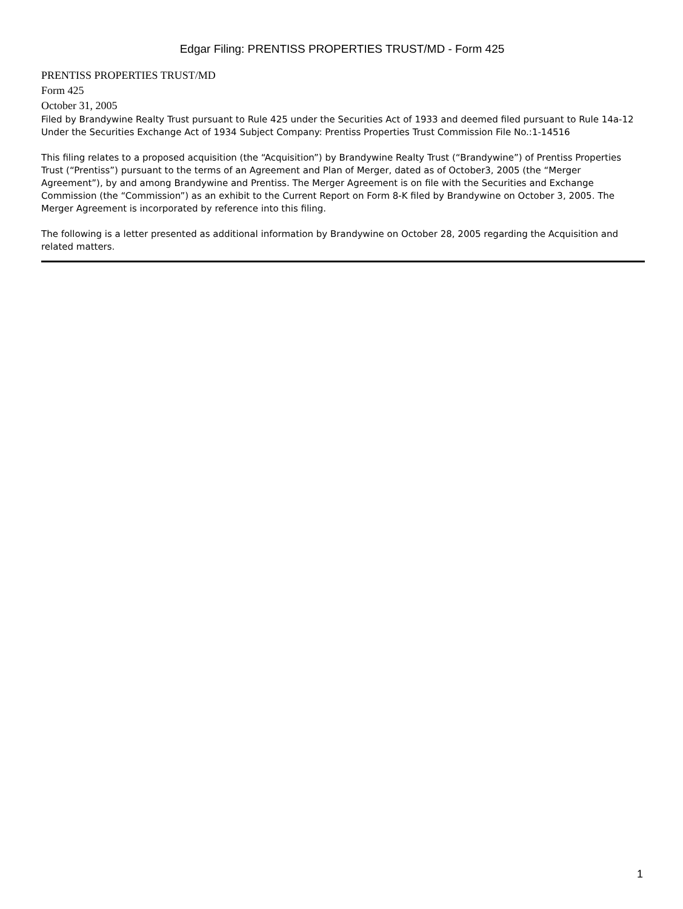Edgar Filing: PRENTISS PROPERTIES TRUST/MD - Form 425
PRENTISS PROPERTIES TRUST/MD
Form 425
October 31, 2005
Filed by Brandywine Realty Trust pursuant to Rule 425 under the Securities Act of 1933 and deemed filed pursuant to Rule 14a-12 Under the Securities Exchange Act of 1934 Subject Company: Prentiss Properties Trust Commission File No.:1-14516
This filing relates to a proposed acquisition (the “Acquisition”) by Brandywine Realty Trust (“Brandywine”) of Prentiss Properties Trust (“Prentiss”) pursuant to the terms of an Agreement and Plan of Merger, dated as of October3, 2005 (the “Merger Agreement”), by and among Brandywine and Prentiss. The Merger Agreement is on file with the Securities and Exchange Commission (the “Commission”) as an exhibit to the Current Report on Form 8-K filed by Brandywine on October 3, 2005. The Merger Agreement is incorporated by reference into this filing.
The following is a letter presented as additional information by Brandywine on October 28, 2005 regarding the Acquisition and related matters.
1